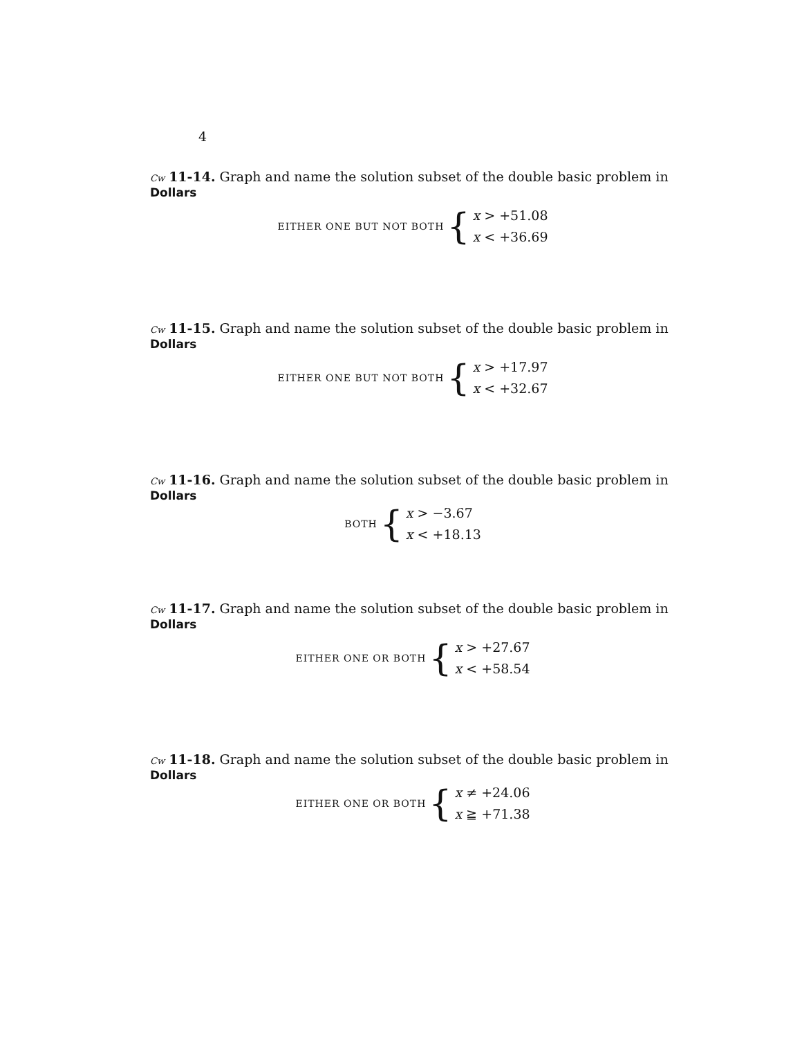4
Cw 11-14. Graph and name the solution subset of the double basic problem in Dollars
EITHER ONE BUT NOT BOTH {
x > +51.08
x < +36.69
Cw 11-15. Graph and name the solution subset of the double basic problem in Dollars
EITHER ONE BUT NOT BOTH {
x > +17.97
x < +32.67
Cw 11-16. Graph and name the solution subset of the double basic problem in Dollars
BOTH {
x > −3.67
x < +18.13
Cw 11-17. Graph and name the solution subset of the double basic problem in Dollars
EITHER ONE OR BOTH {
x > +27.67
x < +58.54
Cw 11-18. Graph and name the solution subset of the double basic problem in Dollars
EITHER ONE OR BOTH {
x ≠ +24.06
x ≧ +71.38